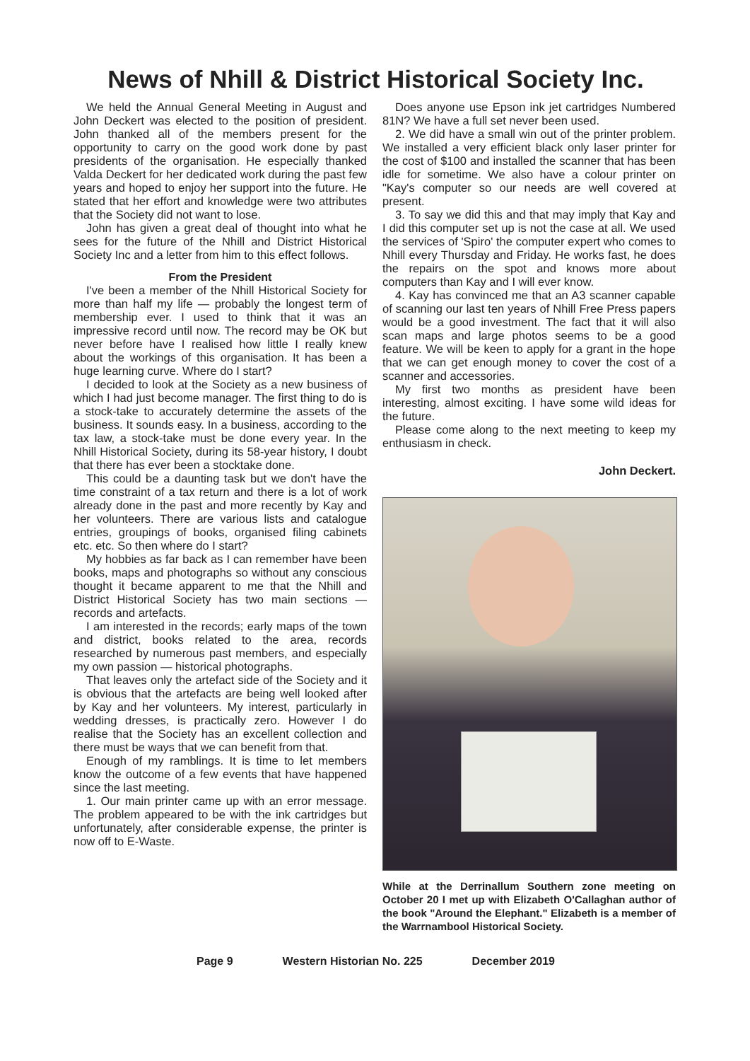News of Nhill & District Historical Society Inc.
We held the Annual General Meeting in August and John Deckert was elected to the position of president. John thanked all of the members present for the opportunity to carry on the good work done by past presidents of the organisation. He especially thanked Valda Deckert for her dedicated work during the past few years and hoped to enjoy her support into the future. He stated that her effort and knowledge were two attributes that the Society did not want to lose.
John has given a great deal of thought into what he sees for the future of the Nhill and District Historical Society Inc and a letter from him to this effect follows.
From the President
I've been a member of the Nhill Historical Society for more than half my life — probably the longest term of membership ever. I used to think that it was an impressive record until now. The record may be OK but never before have I realised how little I really knew about the workings of this organisation. It has been a huge learning curve. Where do I start?
I decided to look at the Society as a new business of which I had just become manager. The first thing to do is a stock-take to accurately determine the assets of the business. It sounds easy. In a business, according to the tax law, a stock-take must be done every year. In the Nhill Historical Society, during its 58-year history, I doubt that there has ever been a stocktake done.
This could be a daunting task but we don't have the time constraint of a tax return and there is a lot of work already done in the past and more recently by Kay and her volunteers. There are various lists and catalogue entries, groupings of books, organised filing cabinets etc. etc. So then where do I start?
My hobbies as far back as I can remember have been books, maps and photographs so without any conscious thought it became apparent to me that the Nhill and District Historical Society has two main sections — records and artefacts.
I am interested in the records; early maps of the town and district, books related to the area, records researched by numerous past members, and especially my own passion — historical photographs.
That leaves only the artefact side of the Society and it is obvious that the artefacts are being well looked after by Kay and her volunteers. My interest, particularly in wedding dresses, is practically zero. However I do realise that the Society has an excellent collection and there must be ways that we can benefit from that.
Enough of my ramblings. It is time to let members know the outcome of a few events that have happened since the last meeting.
1. Our main printer came up with an error message. The problem appeared to be with the ink cartridges but unfortunately, after considerable expense, the printer is now off to E-Waste.
Does anyone use Epson ink jet cartridges Numbered 81N? We have a full set never been used.
2. We did have a small win out of the printer problem. We installed a very efficient black only laser printer for the cost of $100 and installed the scanner that has been idle for sometime. We also have a colour printer on "Kay's computer so our needs are well covered at present.
3. To say we did this and that may imply that Kay and I did this computer set up is not the case at all. We used the services of 'Spiro' the computer expert who comes to Nhill every Thursday and Friday. He works fast, he does the repairs on the spot and knows more about computers than Kay and I will ever know.
4. Kay has convinced me that an A3 scanner capable of scanning our last ten years of Nhill Free Press papers would be a good investment. The fact that it will also scan maps and large photos seems to be a good feature. We will be keen to apply for a grant in the hope that we can get enough money to cover the cost of a scanner and accessories.
My first two months as president have been interesting, almost exciting. I have some wild ideas for the future.
Please come along to the next meeting to keep my enthusiasm in check.
John Deckert.
While at the Derrinallum Southern zone meeting on October 20 I met up with Elizabeth O'Callaghan author of the book "Around the Elephant." Elizabeth is a member of the Warrnambool Historical Society.
Page 9 Western Historian No. 225 December 2019